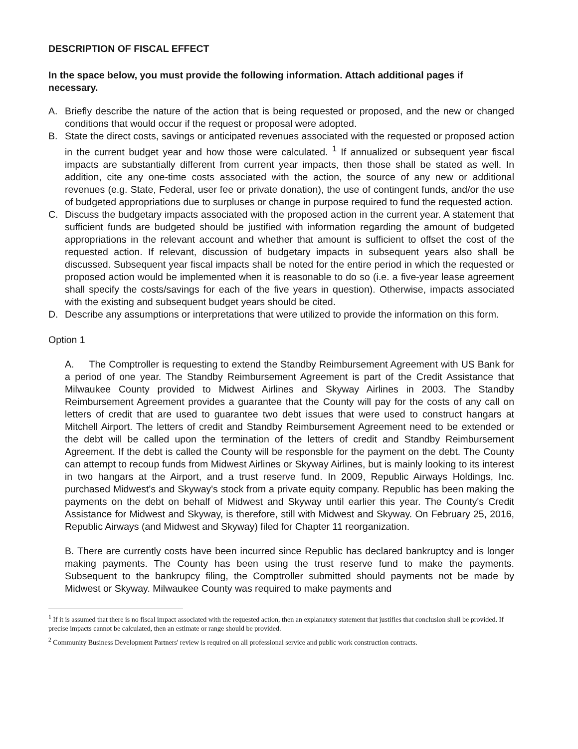DESCRIPTION OF FISCAL EFFECT
In the space below, you must provide the following information. Attach additional pages if necessary.
A. Briefly describe the nature of the action that is being requested or proposed, and the new or changed conditions that would occur if the request or proposal were adopted.
B. State the direct costs, savings or anticipated revenues associated with the requested or proposed action in the current budget year and how those were calculated. <sup>1</sup> If annualized or subsequent year fiscal impacts are substantially different from current year impacts, then those shall be stated as well. In addition, cite any one-time costs associated with the action, the source of any new or additional revenues (e.g. State, Federal, user fee or private donation), the use of contingent funds, and/or the use of budgeted appropriations due to surpluses or change in purpose required to fund the requested action.
C. Discuss the budgetary impacts associated with the proposed action in the current year. A statement that sufficient funds are budgeted should be justified with information regarding the amount of budgeted appropriations in the relevant account and whether that amount is sufficient to offset the cost of the requested action. If relevant, discussion of budgetary impacts in subsequent years also shall be discussed. Subsequent year fiscal impacts shall be noted for the entire period in which the requested or proposed action would be implemented when it is reasonable to do so (i.e. a five-year lease agreement shall specify the costs/savings for each of the five years in question). Otherwise, impacts associated with the existing and subsequent budget years should be cited.
D. Describe any assumptions or interpretations that were utilized to provide the information on this form.
Option 1
A. The Comptroller is requesting to extend the Standby Reimbursement Agreement with US Bank for a period of one year. The Standby Reimbursement Agreement is part of the Credit Assistance that Milwaukee County provided to Midwest Airlines and Skyway Airlines in 2003. The Standby Reimbursement Agreement provides a guarantee that the County will pay for the costs of any call on letters of credit that are used to guarantee two debt issues that were used to construct hangars at Mitchell Airport. The letters of credit and Standby Reimbursement Agreement need to be extended or the debt will be called upon the termination of the letters of credit and Standby Reimbursement Agreement. If the debt is called the County will be responsble for the payment on the debt. The County can attempt to recoup funds from Midwest Airlines or Skyway Airlines, but is mainly looking to its interest in two hangars at the Airport, and a trust reserve fund. In 2009, Republic Airways Holdings, Inc. purchased Midwest's and Skyway's stock from a private equity company. Republic has been making the payments on the debt on behalf of Midwest and Skyway until earlier this year. The County's Credit Assistance for Midwest and Skyway, is therefore, still with Midwest and Skyway. On February 25, 2016, Republic Airways (and Midwest and Skyway) filed for Chapter 11 reorganization.
B. There are currently costs have been incurred since Republic has declared bankruptcy and is longer making payments. The County has been using the trust reserve fund to make the payments. Subsequent to the bankrupcy filing, the Comptroller submitted should payments not be made by Midwest or Skyway. Milwaukee County was required to make payments and
<sup>1</sup> If it is assumed that there is no fiscal impact associated with the requested action, then an explanatory statement that justifies that conclusion shall be provided. If precise impacts cannot be calculated, then an estimate or range should be provided.
<sup>2</sup> Community Business Development Partners' review is required on all professional service and public work construction contracts.